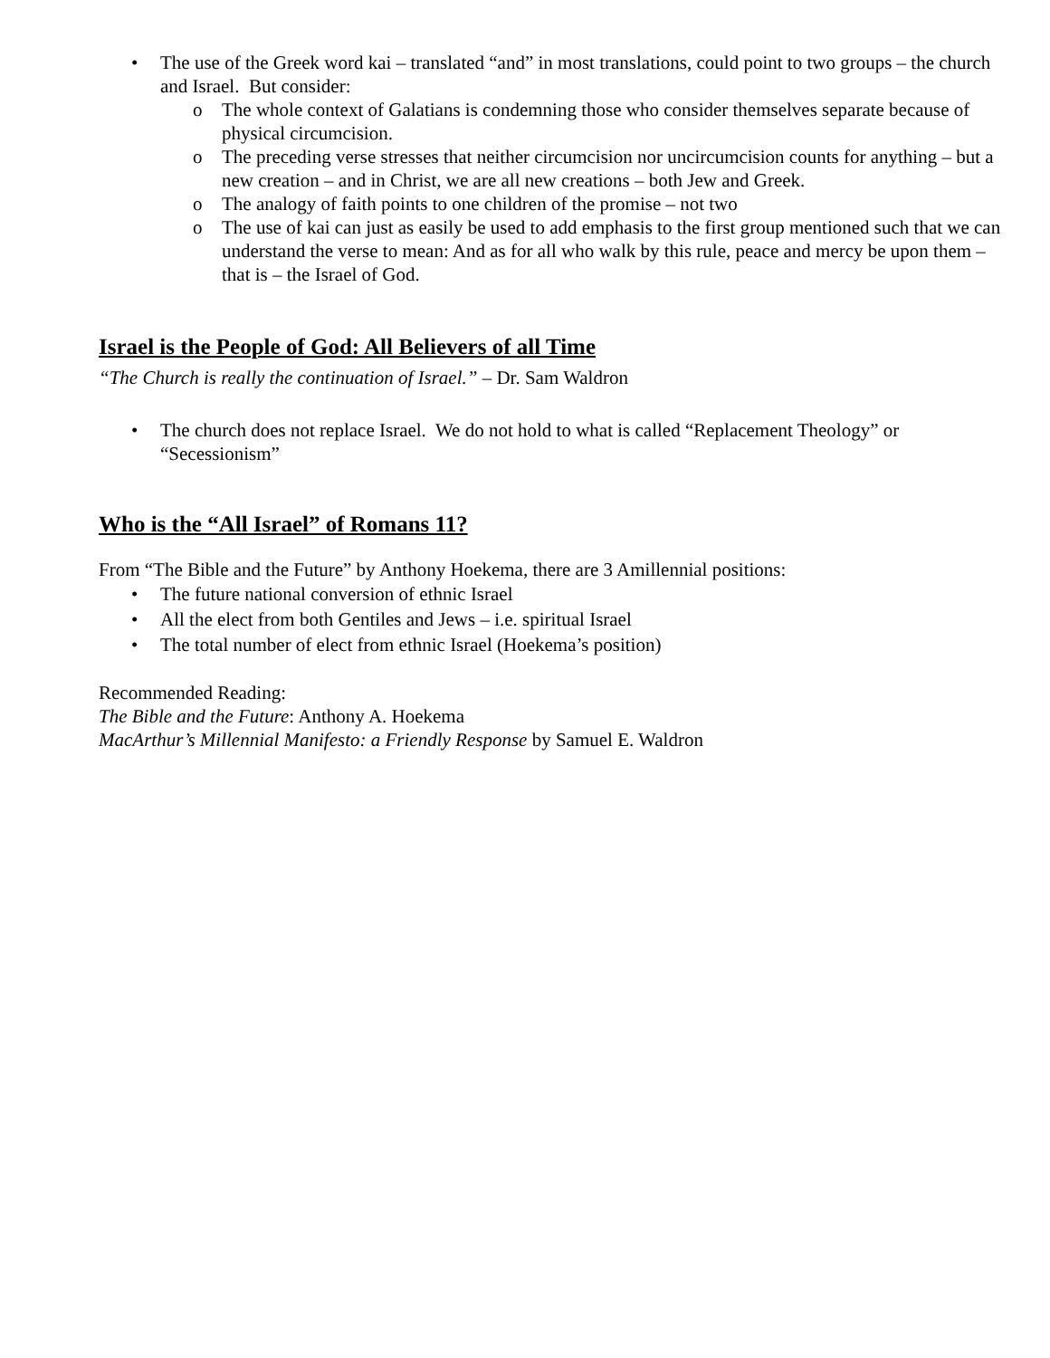• The use of the Greek word kai – translated “and” in most translations, could point to two groups – the church and Israel. But consider:
o The whole context of Galatians is condemning those who consider themselves separate because of physical circumcision.
o The preceding verse stresses that neither circumcision nor uncircumcision counts for anything – but a new creation – and in Christ, we are all new creations – both Jew and Greek.
o The analogy of faith points to one children of the promise – not two
o The use of kai can just as easily be used to add emphasis to the first group mentioned such that we can understand the verse to mean: And as for all who walk by this rule, peace and mercy be upon them – that is – the Israel of God.
Israel is the People of God: All Believers of all Time
“The Church is really the continuation of Israel.” – Dr. Sam Waldron
• The church does not replace Israel. We do not hold to what is called “Replacement Theology” or “Secessionism”
Who is the “All Israel” of Romans 11?
From “The Bible and the Future” by Anthony Hoekema, there are 3 Amillennial positions:
• The future national conversion of ethnic Israel
• All the elect from both Gentiles and Jews – i.e. spiritual Israel
• The total number of elect from ethnic Israel (Hoekema’s position)
Recommended Reading:
The Bible and the Future: Anthony A. Hoekema
MacArthur’s Millennial Manifesto: a Friendly Response by Samuel E. Waldron